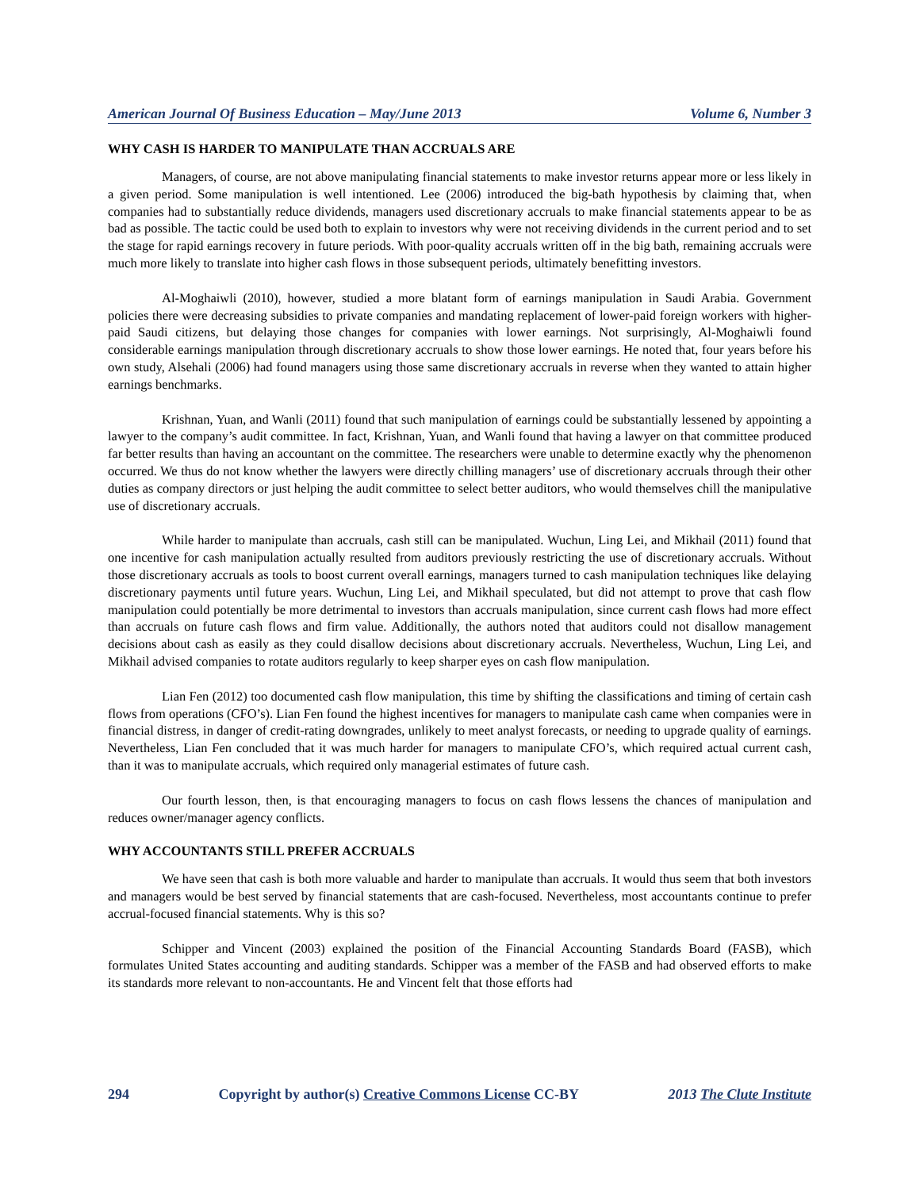American Journal Of Business Education – May/June 2013 Volume 6, Number 3
WHY CASH IS HARDER TO MANIPULATE THAN ACCRUALS ARE
Managers, of course, are not above manipulating financial statements to make investor returns appear more or less likely in a given period. Some manipulation is well intentioned. Lee (2006) introduced the big-bath hypothesis by claiming that, when companies had to substantially reduce dividends, managers used discretionary accruals to make financial statements appear to be as bad as possible. The tactic could be used both to explain to investors why were not receiving dividends in the current period and to set the stage for rapid earnings recovery in future periods. With poor-quality accruals written off in the big bath, remaining accruals were much more likely to translate into higher cash flows in those subsequent periods, ultimately benefitting investors.
Al-Moghaiwli (2010), however, studied a more blatant form of earnings manipulation in Saudi Arabia. Government policies there were decreasing subsidies to private companies and mandating replacement of lower-paid foreign workers with higher-paid Saudi citizens, but delaying those changes for companies with lower earnings. Not surprisingly, Al-Moghaiwli found considerable earnings manipulation through discretionary accruals to show those lower earnings. He noted that, four years before his own study, Alsehali (2006) had found managers using those same discretionary accruals in reverse when they wanted to attain higher earnings benchmarks.
Krishnan, Yuan, and Wanli (2011) found that such manipulation of earnings could be substantially lessened by appointing a lawyer to the company’s audit committee. In fact, Krishnan, Yuan, and Wanli found that having a lawyer on that committee produced far better results than having an accountant on the committee. The researchers were unable to determine exactly why the phenomenon occurred. We thus do not know whether the lawyers were directly chilling managers’ use of discretionary accruals through their other duties as company directors or just helping the audit committee to select better auditors, who would themselves chill the manipulative use of discretionary accruals.
While harder to manipulate than accruals, cash still can be manipulated. Wuchun, Ling Lei, and Mikhail (2011) found that one incentive for cash manipulation actually resulted from auditors previously restricting the use of discretionary accruals. Without those discretionary accruals as tools to boost current overall earnings, managers turned to cash manipulation techniques like delaying discretionary payments until future years. Wuchun, Ling Lei, and Mikhail speculated, but did not attempt to prove that cash flow manipulation could potentially be more detrimental to investors than accruals manipulation, since current cash flows had more effect than accruals on future cash flows and firm value. Additionally, the authors noted that auditors could not disallow management decisions about cash as easily as they could disallow decisions about discretionary accruals. Nevertheless, Wuchun, Ling Lei, and Mikhail advised companies to rotate auditors regularly to keep sharper eyes on cash flow manipulation.
Lian Fen (2012) too documented cash flow manipulation, this time by shifting the classifications and timing of certain cash flows from operations (CFO’s). Lian Fen found the highest incentives for managers to manipulate cash came when companies were in financial distress, in danger of credit-rating downgrades, unlikely to meet analyst forecasts, or needing to upgrade quality of earnings. Nevertheless, Lian Fen concluded that it was much harder for managers to manipulate CFO’s, which required actual current cash, than it was to manipulate accruals, which required only managerial estimates of future cash.
Our fourth lesson, then, is that encouraging managers to focus on cash flows lessens the chances of manipulation and reduces owner/manager agency conflicts.
WHY ACCOUNTANTS STILL PREFER ACCRUALS
We have seen that cash is both more valuable and harder to manipulate than accruals. It would thus seem that both investors and managers would be best served by financial statements that are cash-focused. Nevertheless, most accountants continue to prefer accrual-focused financial statements. Why is this so?
Schipper and Vincent (2003) explained the position of the Financial Accounting Standards Board (FASB), which formulates United States accounting and auditing standards. Schipper was a member of the FASB and had observed efforts to make its standards more relevant to non-accountants. He and Vincent felt that those efforts had
294 Copyright by author(s) Creative Commons License CC-BY 2013 The Clute Institute